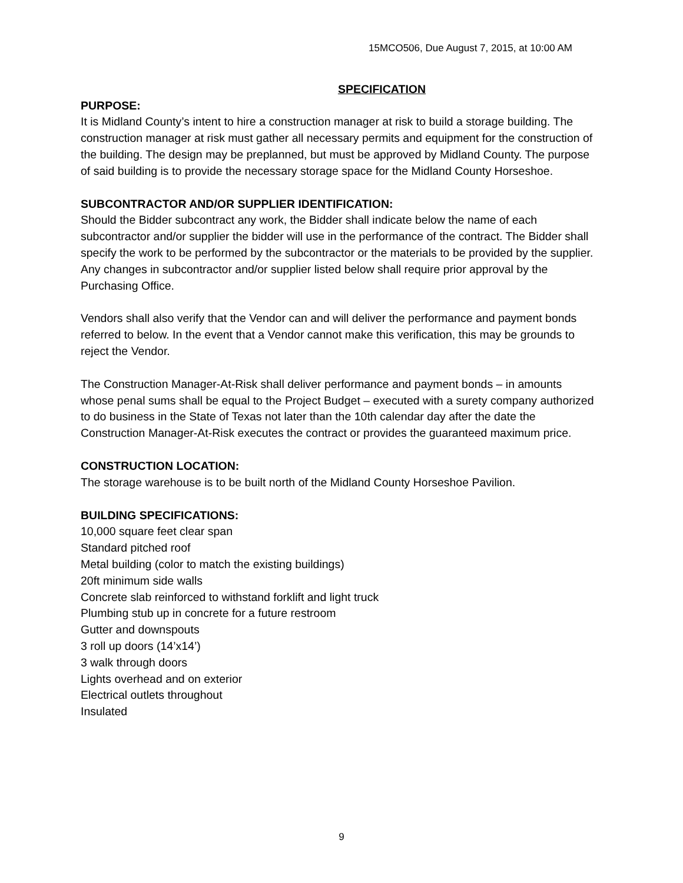15MCO506, Due August 7, 2015, at 10:00 AM
SPECIFICATION
PURPOSE:
It is Midland County’s intent to hire a construction manager at risk to build a storage building. The construction manager at risk must gather all necessary permits and equipment for the construction of the building. The design may be preplanned, but must be approved by Midland County. The purpose of said building is to provide the necessary storage space for the Midland County Horseshoe.
SUBCONTRACTOR AND/OR SUPPLIER IDENTIFICATION:
Should the Bidder subcontract any work, the Bidder shall indicate below the name of each subcontractor and/or supplier the bidder will use in the performance of the contract. The Bidder shall specify the work to be performed by the subcontractor or the materials to be provided by the supplier. Any changes in subcontractor and/or supplier listed below shall require prior approval by the Purchasing Office.
Vendors shall also verify that the Vendor can and will deliver the performance and payment bonds referred to below. In the event that a Vendor cannot make this verification, this may be grounds to reject the Vendor.
The Construction Manager-At-Risk shall deliver performance and payment bonds – in amounts whose penal sums shall be equal to the Project Budget – executed with a surety company authorized to do business in the State of Texas not later than the 10th calendar day after the date the Construction Manager-At-Risk executes the contract or provides the guaranteed maximum price.
CONSTRUCTION LOCATION:
The storage warehouse is to be built north of the Midland County Horseshoe Pavilion.
BUILDING SPECIFICATIONS:
10,000 square feet clear span
Standard pitched roof
Metal building (color to match the existing buildings)
20ft minimum side walls
Concrete slab reinforced to withstand forklift and light truck
Plumbing stub up in concrete for a future restroom
Gutter and downspouts
3 roll up doors (14’x14’)
3 walk through doors
Lights overhead and on exterior
Electrical outlets throughout
Insulated
9